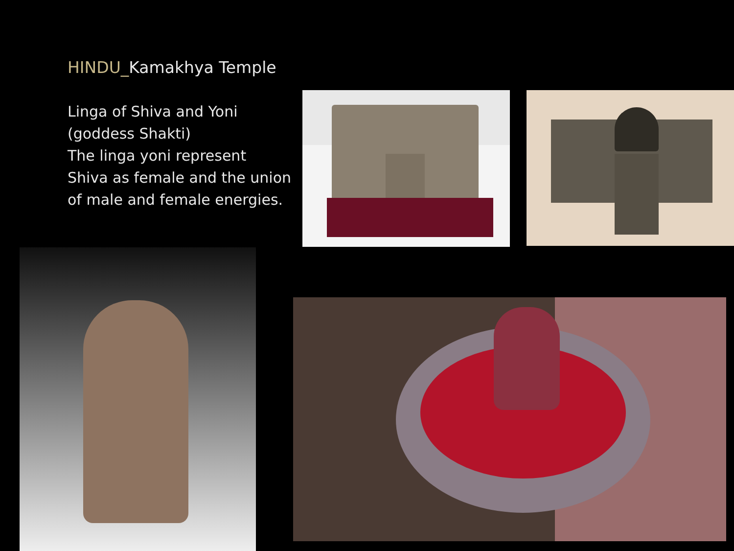HINDU_Kamakhya Temple
Linga of Shiva and Yoni
(goddess Shakti)
The linga yoni represent
Shiva as female and the union
of male and female energies.